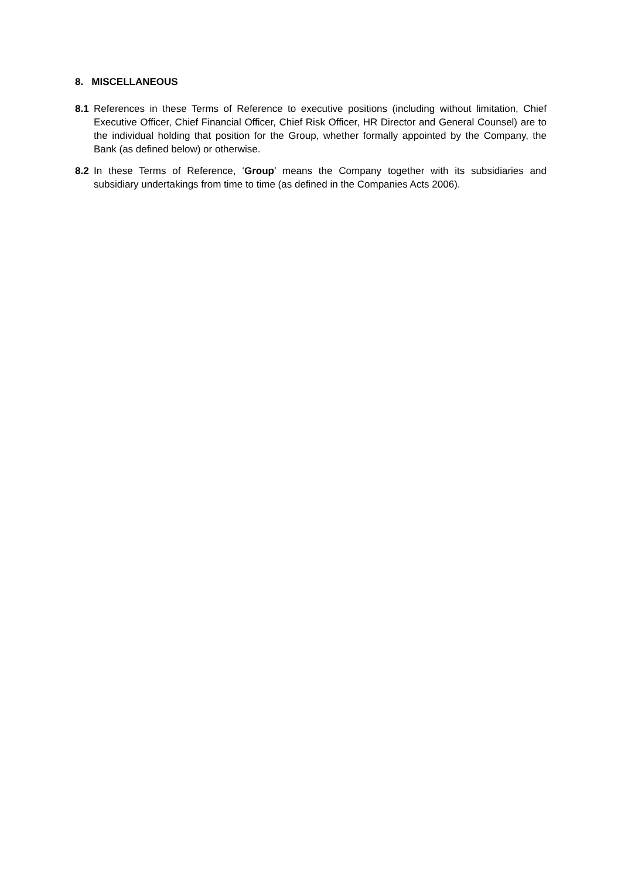8. MISCELLANEOUS
8.1 References in these Terms of Reference to executive positions (including without limitation, Chief Executive Officer, Chief Financial Officer, Chief Risk Officer, HR Director and General Counsel) are to the individual holding that position for the Group, whether formally appointed by the Company, the Bank (as defined below) or otherwise.
8.2 In these Terms of Reference, ‘Group’ means the Company together with its subsidiaries and subsidiary undertakings from time to time (as defined in the Companies Acts 2006).